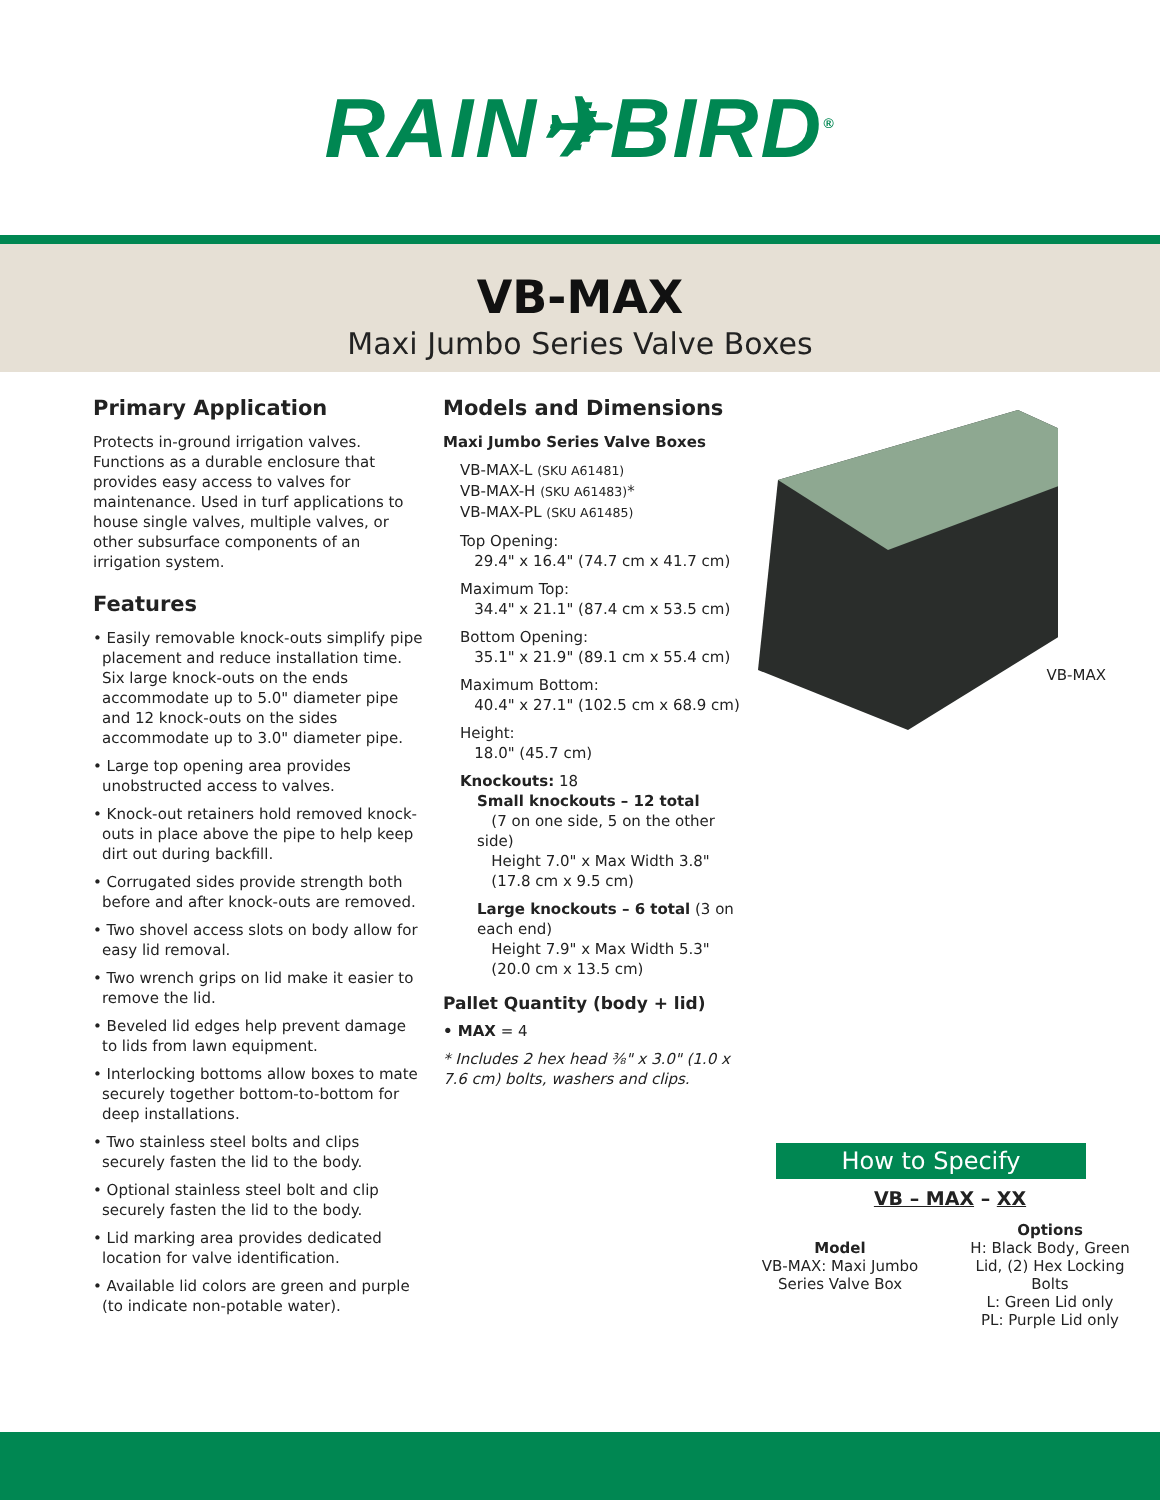RAIN✈BIRD<sup>®</sup>
VB-MAX
Maxi Jumbo Series Valve Boxes
Primary Application
Protects in-ground irrigation valves. Functions as a durable enclosure that provides easy access to valves for maintenance. Used in turf applications to house single valves, multiple valves, or other subsurface components of an irrigation system.
Features
• Easily removable knock-outs simplify pipe placement and reduce installation time. Six large knock-outs on the ends accommodate up to 5.0" diameter pipe and 12 knock-outs on the sides accommodate up to 3.0" diameter pipe.
• Large top opening area provides unobstructed access to valves.
• Knock-out retainers hold removed knock-outs in place above the pipe to help keep dirt out during backfill.
• Corrugated sides provide strength both before and after knock-outs are removed.
• Two shovel access slots on body allow for easy lid removal.
• Two wrench grips on lid make it easier to remove the lid.
• Beveled lid edges help prevent damage to lids from lawn equipment.
• Interlocking bottoms allow boxes to mate securely together bottom-to-bottom for deep installations.
• Two stainless steel bolts and clips securely fasten the lid to the body.
• Optional stainless steel bolt and clip securely fasten the lid to the body.
• Lid marking area provides dedicated location for valve identification.
• Available lid colors are green and purple (to indicate non-potable water).
Models and Dimensions
Maxi Jumbo Series Valve Boxes
VB-MAX-L (SKU A61481)
VB-MAX-H (SKU A61483)*
VB-MAX-PL (SKU A61485)
Top Opening:
29.4" x 16.4" (74.7 cm x 41.7 cm)
Maximum Top:
34.4" x 21.1" (87.4 cm x 53.5 cm)
Bottom Opening:
35.1" x 21.9" (89.1 cm x 55.4 cm)
Maximum Bottom:
40.4" x 27.1" (102.5 cm x 68.9 cm)
Height:
18.0" (45.7 cm)
Knockouts: 18
Small knockouts – 12 total
(7 on one side, 5 on the other side)
Height 7.0" x Max Width 3.8"
(17.8 cm x 9.5 cm)
Large knockouts – 6 total (3 on each end)
Height 7.9" x Max Width 5.3"
(20.0 cm x 13.5 cm)
Pallet Quantity (body + lid)
• MAX = 4
* Includes 2 hex head ³⁄₈" x 3.0" (1.0 x 7.6 cm) bolts, washers and clips.
VB-MAX
How to Specify
VB – MAX – XX
Model
VB-MAX: Maxi Jumbo Series Valve Box
Options
H: Black Body, Green Lid, (2) Hex Locking Bolts
L: Green Lid only
PL: Purple Lid only